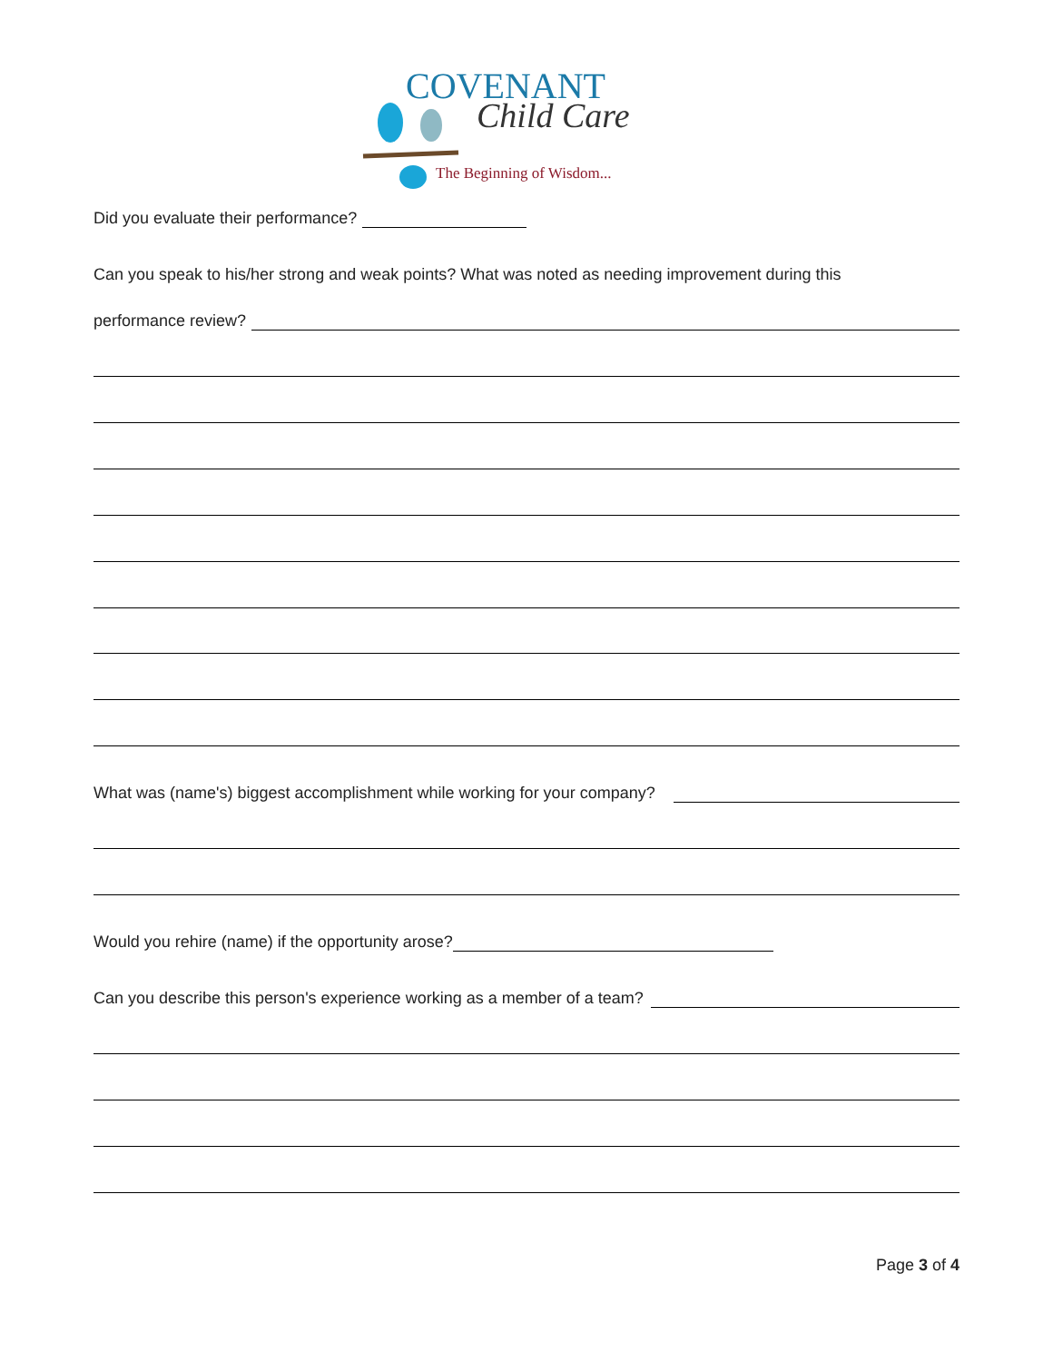COVENANT
Child Care
The Beginning of Wisdom...
Did you evaluate their performance?
Can you speak to his/her strong and weak points? What was noted as needing improvement during this
performance review?
What was (name's) biggest accomplishment while working for your company?
Would you rehire (name) if the opportunity arose?
Can you describe this person's experience working as a member of a team?
Page 3 of 4